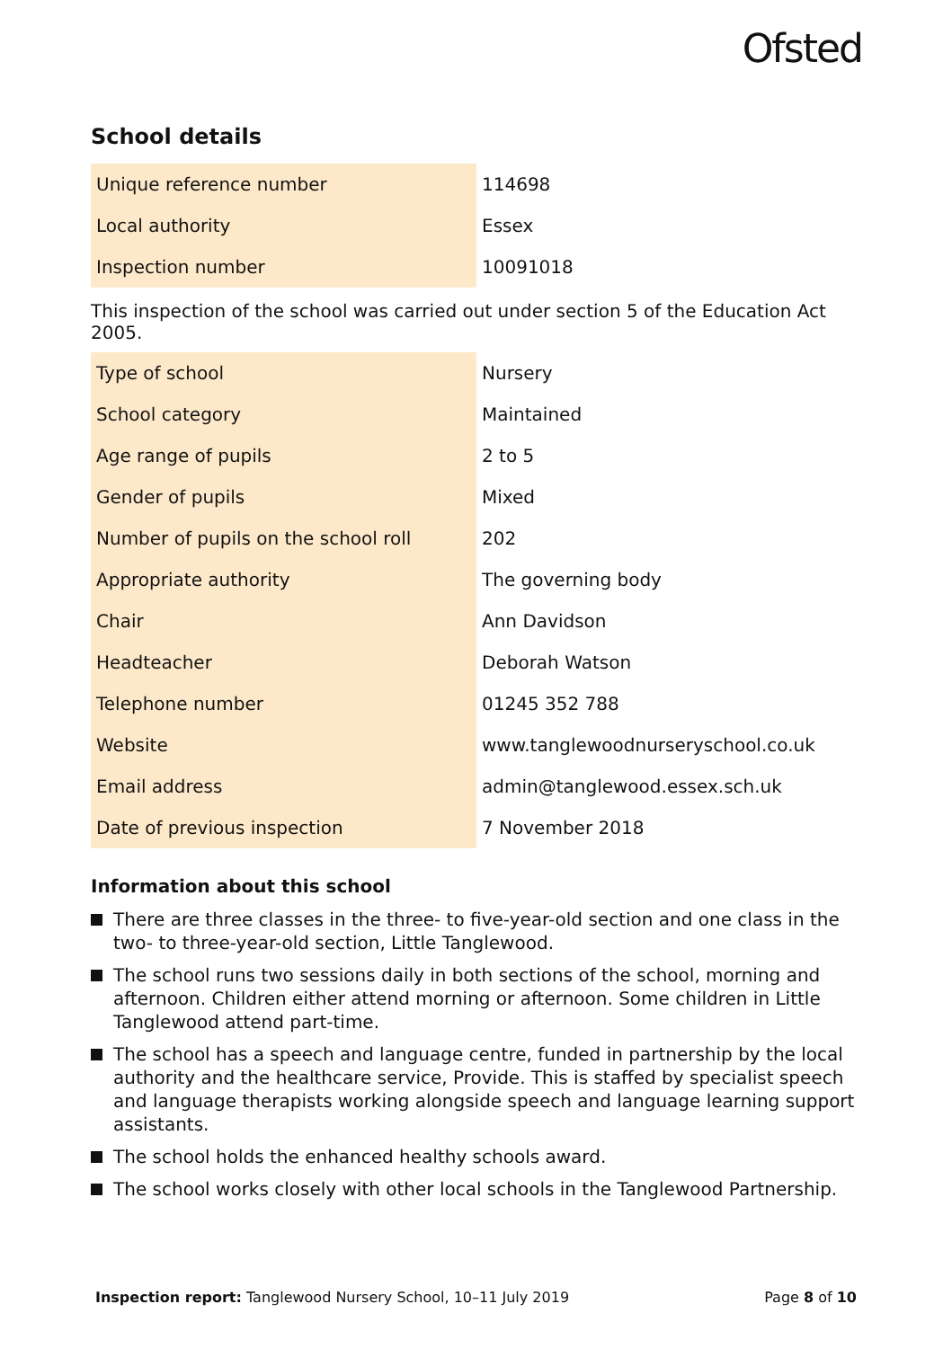Ofsted
School details
| Unique reference number | 114698 |
| Local authority | Essex |
| Inspection number | 10091018 |
This inspection of the school was carried out under section 5 of the Education Act 2005.
| Type of school | Nursery |
| School category | Maintained |
| Age range of pupils | 2 to 5 |
| Gender of pupils | Mixed |
| Number of pupils on the school roll | 202 |
| Appropriate authority | The governing body |
| Chair | Ann Davidson |
| Headteacher | Deborah Watson |
| Telephone number | 01245 352 788 |
| Website | www.tanglewoodnurseryschool.co.uk |
| Email address | admin@tanglewood.essex.sch.uk |
| Date of previous inspection | 7 November 2018 |
Information about this school
There are three classes in the three- to five-year-old section and one class in the two- to three-year-old section, Little Tanglewood.
The school runs two sessions daily in both sections of the school, morning and afternoon. Children either attend morning or afternoon. Some children in Little Tanglewood attend part-time.
The school has a speech and language centre, funded in partnership by the local authority and the healthcare service, Provide. This is staffed by specialist speech and language therapists working alongside speech and language learning support assistants.
The school holds the enhanced healthy schools award.
The school works closely with other local schools in the Tanglewood Partnership.
Inspection report: Tanglewood Nursery School, 10–11 July 2019 Page 8 of 10